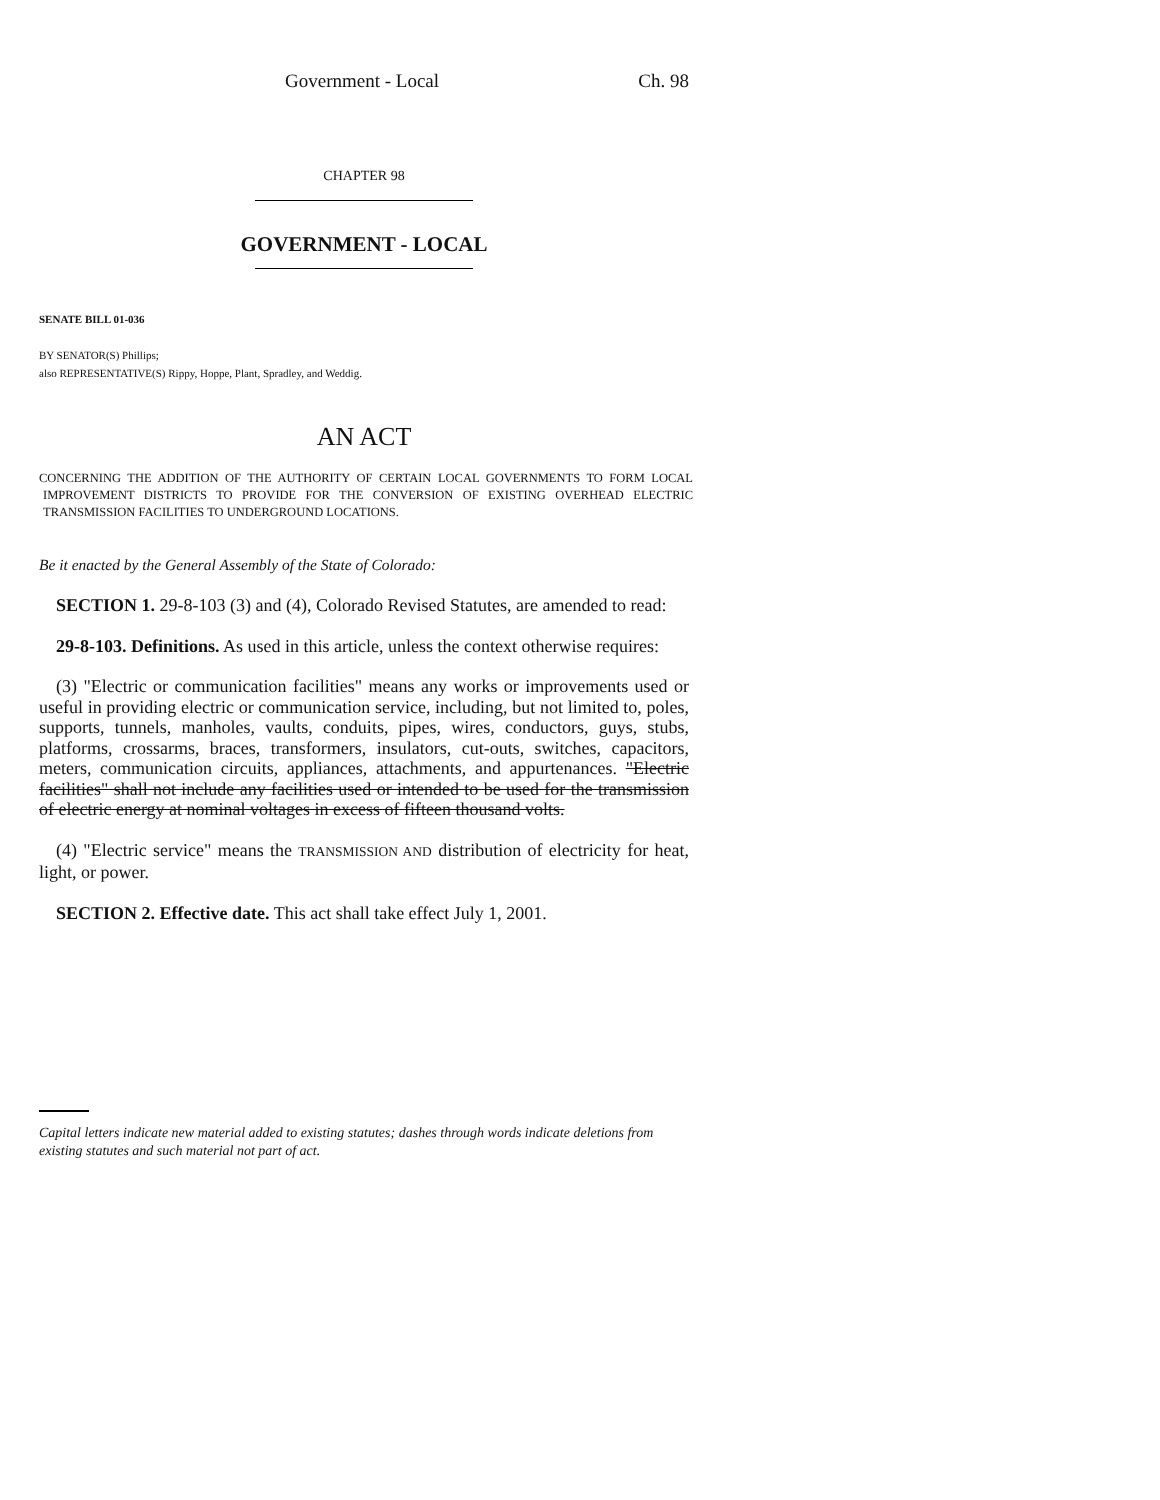Government - Local Ch. 98
CHAPTER 98
GOVERNMENT - LOCAL
SENATE BILL 01-036
BY SENATOR(S) Phillips;
also REPRESENTATIVE(S) Rippy, Hoppe, Plant, Spradley, and Weddig.
AN ACT
CONCERNING THE ADDITION OF THE AUTHORITY OF CERTAIN LOCAL GOVERNMENTS TO FORM LOCAL IMPROVEMENT DISTRICTS TO PROVIDE FOR THE CONVERSION OF EXISTING OVERHEAD ELECTRIC TRANSMISSION FACILITIES TO UNDERGROUND LOCATIONS.
Be it enacted by the General Assembly of the State of Colorado:
SECTION 1. 29-8-103 (3) and (4), Colorado Revised Statutes, are amended to read:
29-8-103. Definitions. As used in this article, unless the context otherwise requires:
(3) "Electric or communication facilities" means any works or improvements used or useful in providing electric or communication service, including, but not limited to, poles, supports, tunnels, manholes, vaults, conduits, pipes, wires, conductors, guys, stubs, platforms, crossarms, braces, transformers, insulators, cut-outs, switches, capacitors, meters, communication circuits, appliances, attachments, and appurtenances. "Electric facilities" shall not include any facilities used or intended to be used for the transmission of electric energy at nominal voltages in excess of fifteen thousand volts.
(4) "Electric service" means the TRANSMISSION AND distribution of electricity for heat, light, or power.
SECTION 2. Effective date. This act shall take effect July 1, 2001.
Capital letters indicate new material added to existing statutes; dashes through words indicate deletions from existing statutes and such material not part of act.